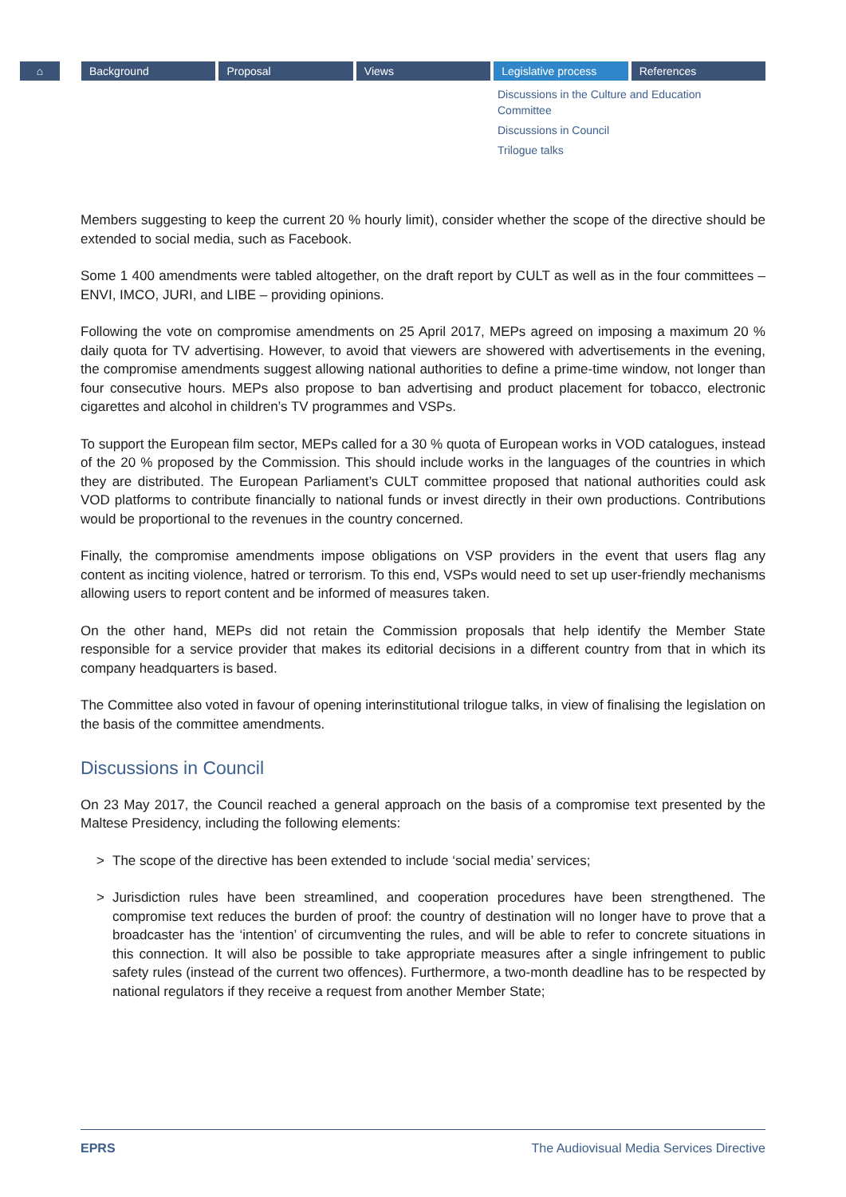⌂ Background Proposal Views Legislative process References
Discussions in the Culture and Education Committee
Discussions in Council
Trilogue talks
Members suggesting to keep the current 20 % hourly limit), consider whether the scope of the directive should be extended to social media, such as Facebook.
Some 1 400 amendments were tabled altogether, on the draft report by CULT as well as in the four committees – ENVI, IMCO, JURI, and LIBE – providing opinions.
Following the vote on compromise amendments on 25 April 2017, MEPs agreed on imposing a maximum 20 % daily quota for TV advertising. However, to avoid that viewers are showered with advertisements in the evening, the compromise amendments suggest allowing national authorities to define a prime-time window, not longer than four consecutive hours. MEPs also propose to ban advertising and product placement for tobacco, electronic cigarettes and alcohol in children’s TV programmes and VSPs.
To support the European film sector, MEPs called for a 30 % quota of European works in VOD catalogues, instead of the 20 % proposed by the Commission. This should include works in the languages of the countries in which they are distributed. The European Parliament’s CULT committee proposed that national authorities could ask VOD platforms to contribute financially to national funds or invest directly in their own productions. Contributions would be proportional to the revenues in the country concerned.
Finally, the compromise amendments impose obligations on VSP providers in the event that users flag any content as inciting violence, hatred or terrorism. To this end, VSPs would need to set up user-friendly mechanisms allowing users to report content and be informed of measures taken.
On the other hand, MEPs did not retain the Commission proposals that help identify the Member State responsible for a service provider that makes its editorial decisions in a different country from that in which its company headquarters is based.
The Committee also voted in favour of opening interinstitutional trilogue talks, in view of finalising the legislation on the basis of the committee amendments.
Discussions in Council
On 23 May 2017, the Council reached a general approach on the basis of a compromise text presented by the Maltese Presidency, including the following elements:
> The scope of the directive has been extended to include ‘social media’ services;
> Jurisdiction rules have been streamlined, and cooperation procedures have been strengthened. The compromise text reduces the burden of proof: the country of destination will no longer have to prove that a broadcaster has the ‘intention’ of circumventing the rules, and will be able to refer to concrete situations in this connection. It will also be possible to take appropriate measures after a single infringement to public safety rules (instead of the current two offences). Furthermore, a two-month deadline has to be respected by national regulators if they receive a request from another Member State;
EPRS The Audiovisual Media Services Directive